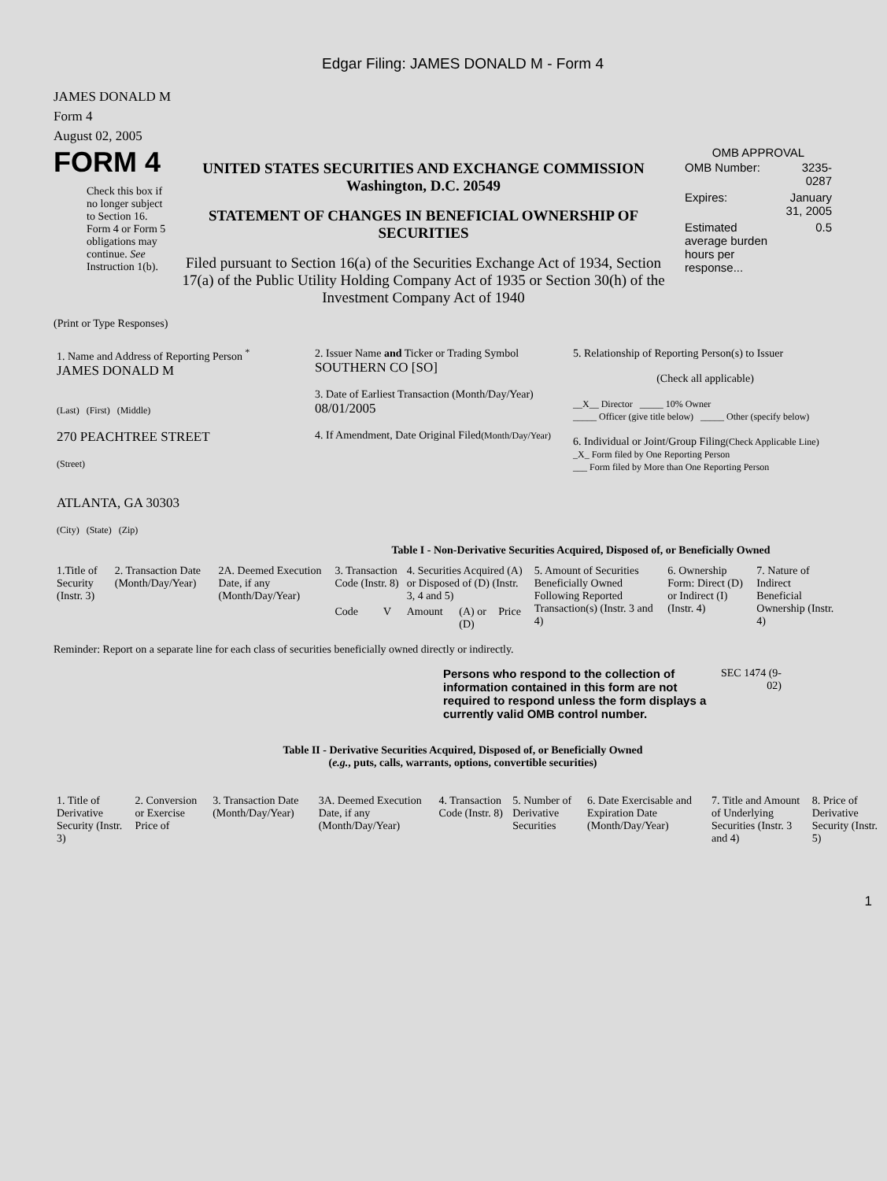Edgar Filing: JAMES DONALD M - Form 4
JAMES DONALD M
Form 4
August 02, 2005
FORM 4
Check this box if no longer subject to Section 16. Form 4 or Form 5 obligations may continue. See Instruction 1(b).
UNITED STATES SECURITIES AND EXCHANGE COMMISSION
Washington, D.C. 20549
STATEMENT OF CHANGES IN BENEFICIAL OWNERSHIP OF SECURITIES
Filed pursuant to Section 16(a) of the Securities Exchange Act of 1934, Section 17(a) of the Public Utility Holding Company Act of 1935 or Section 30(h) of the Investment Company Act of 1940
OMB APPROVAL
| OMB Number: | 3235-0287 |
| Expires: | January 31, 2005 |
| Estimated average burden hours per response... | 0.5 |
(Print or Type Responses)
| 1. Name and Address of Reporting Person <sup>*</sup> JAMES DONALD M (Last) (First) (Middle) 270 PEACHTREE STREET (Street) ATLANTA, GA 30303 (City) (State) (Zip) | 2. Issuer Name and Ticker or Trading Symbol SOUTHERN CO [SO] 3. Date of Earliest Transaction (Month/Day/Year) 08/01/2005 4. If Amendment, Date Original Filed (Month/Day/Year) | 5. Relationship of Reporting Person(s) to Issuer (Check all applicable) __X__ Director _____ 10% Owner _____ Officer (give title below) _____ Other (specify below) 6. Individual or Joint/Group Filing (Check Applicable Line) _X_ Form filed by One Reporting Person ___ Form filed by More than One Reporting Person |
Table I - Non-Derivative Securities Acquired, Disposed of, or Beneficially Owned
| 1.Title of Security (Instr. 3) | 2. Transaction Date (Month/Day/Year) | 2A. Deemed Execution Date, if any (Month/Day/Year) | 3. Transaction Code (Instr. 8) | | 4. Securities Acquired (A) or Disposed of (D) (Instr. 3, 4 and 5) | | | 5. Amount of Securities Beneficially Owned Following Reported Transaction(s) (Instr. 3 and 4) | 6. Ownership Form: Direct (D) or Indirect (I) (Instr. 4) | 7. Nature of Indirect Beneficial Ownership (Instr. 4) |
| --- | --- | --- | --- | --- | --- | --- | --- | --- | --- | --- |
| | | | Code | V | Amount | (A) or (D) | Price | | | |
Reminder: Report on a separate line for each class of securities beneficially owned directly or indirectly.
Persons who respond to the collection of information contained in this form are not required to respond unless the form displays a currently valid OMB control number.
SEC 1474 (9-02)
Table II - Derivative Securities Acquired, Disposed of, or Beneficially Owned
(e.g., puts, calls, warrants, options, convertible securities)
| 1. Title of Derivative Security (Instr. 3) | 2. Conversion or Exercise Price of | 3. Transaction Date (Month/Day/Year) | 3A. Deemed Execution Date, if any (Month/Day/Year) | 4. Transaction Code (Instr. 8) | 5. Number of Derivative Securities | 6. Date Exercisable and Expiration Date (Month/Day/Year) | 7. Title and Amount of Underlying Securities (Instr. 3 and 4) | 8. Price of Derivative Security (Instr. 5) |
| --- | --- | --- | --- | --- | --- | --- | --- | --- |
1